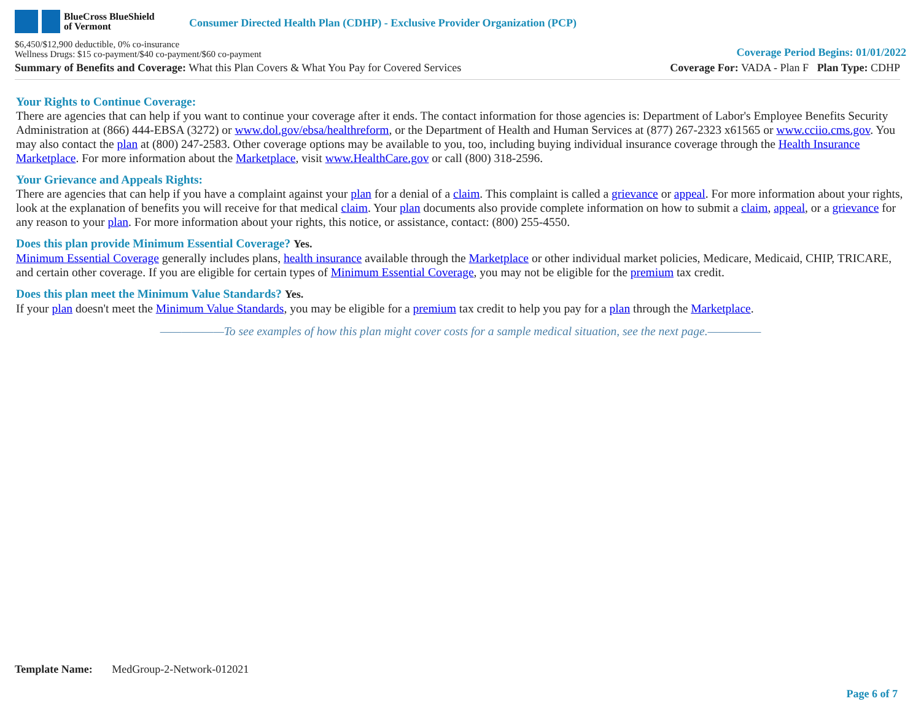BlueCross BlueShield
of Vermont
Consumer Directed Health Plan (CDHP) - Exclusive Provider Organization (PCP)
$6,450/$12,900 deductible, 0% co-insurance
Wellness Drugs: $15 co-payment/$40 co-payment/$60 co-payment
Coverage Period Begins: 01/01/2022
Summary of Benefits and Coverage: What this Plan Covers & What You Pay for Covered Services
Coverage For: VADA - Plan F Plan Type: CDHP
Your Rights to Continue Coverage:
There are agencies that can help if you want to continue your coverage after it ends. The contact information for those agencies is: Department of Labor's Employee Benefits Security Administration at (866) 444-EBSA (3272) or www.dol.gov/ebsa/healthreform, or the Department of Health and Human Services at (877) 267-2323 x61565 or www.cciio.cms.gov. You may also contact the plan at (800) 247-2583. Other coverage options may be available to you, too, including buying individual insurance coverage through the Health Insurance Marketplace. For more information about the Marketplace, visit www.HealthCare.gov or call (800) 318-2596.
Your Grievance and Appeals Rights:
There are agencies that can help if you have a complaint against your plan for a denial of a claim. This complaint is called a grievance or appeal. For more information about your rights, look at the explanation of benefits you will receive for that medical claim. Your plan documents also provide complete information on how to submit a claim, appeal, or a grievance for any reason to your plan. For more information about your rights, this notice, or assistance, contact: (800) 255-4550.
Does this plan provide Minimum Essential Coverage? Yes.
Minimum Essential Coverage generally includes plans, health insurance available through the Marketplace or other individual market policies, Medicare, Medicaid, CHIP, TRICARE, and certain other coverage. If you are eligible for certain types of Minimum Essential Coverage, you may not be eligible for the premium tax credit.
Does this plan meet the Minimum Value Standards? Yes.
If your plan doesn't meet the Minimum Value Standards, you may be eligible for a premium tax credit to help you pay for a plan through the Marketplace.
——————To see examples of how this plan might cover costs for a sample medical situation, see the next page.—————
Template Name: MedGroup-2-Network-012021
Page 6 of 7